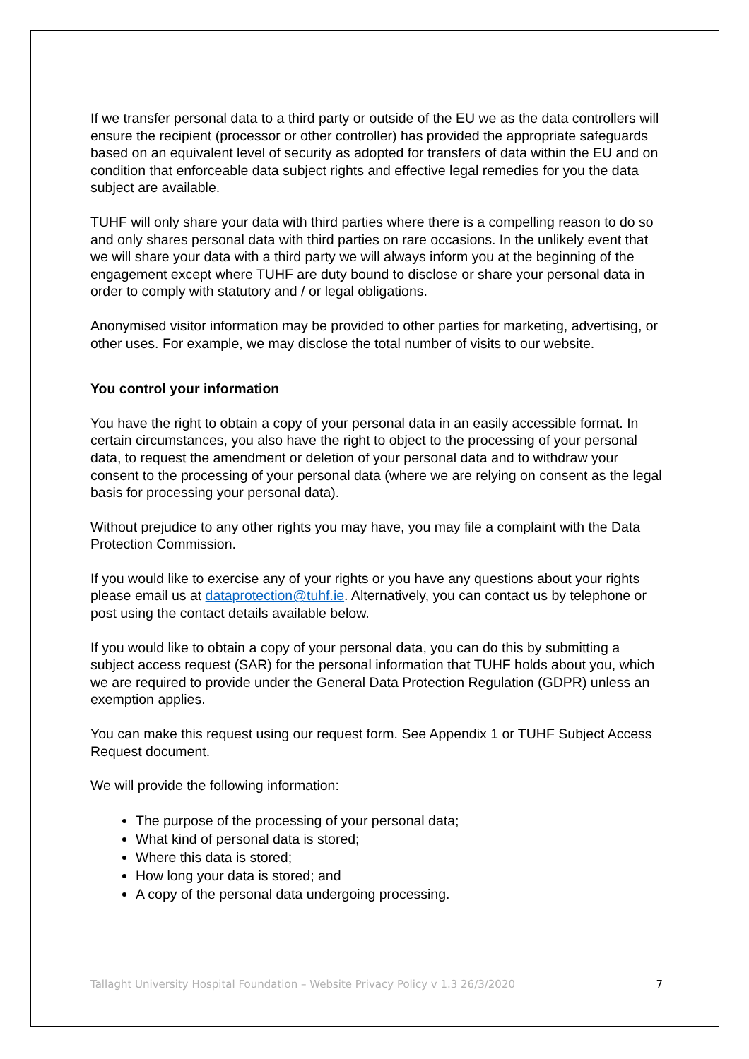If we transfer personal data to a third party or outside of the EU we as the data controllers will ensure the recipient (processor or other controller) has provided the appropriate safeguards based on an equivalent level of security as adopted for transfers of data within the EU and on condition that enforceable data subject rights and effective legal remedies for you the data subject are available.
TUHF will only share your data with third parties where there is a compelling reason to do so and only shares personal data with third parties on rare occasions. In the unlikely event that we will share your data with a third party we will always inform you at the beginning of the engagement except where TUHF are duty bound to disclose or share your personal data in order to comply with statutory and / or legal obligations.
Anonymised visitor information may be provided to other parties for marketing, advertising, or other uses. For example, we may disclose the total number of visits to our website.
You control your information
You have the right to obtain a copy of your personal data in an easily accessible format. In certain circumstances, you also have the right to object to the processing of your personal data, to request the amendment or deletion of your personal data and to withdraw your consent to the processing of your personal data (where we are relying on consent as the legal basis for processing your personal data).
Without prejudice to any other rights you may have, you may file a complaint with the Data Protection Commission.
If you would like to exercise any of your rights or you have any questions about your rights please email us at dataprotection@tuhf.ie. Alternatively, you can contact us by telephone or post using the contact details available below.
If you would like to obtain a copy of your personal data, you can do this by submitting a subject access request (SAR) for the personal information that TUHF holds about you, which we are required to provide under the General Data Protection Regulation (GDPR) unless an exemption applies.
You can make this request using our request form. See Appendix 1 or TUHF Subject Access Request document.
We will provide the following information:
The purpose of the processing of your personal data;
What kind of personal data is stored;
Where this data is stored;
How long your data is stored; and
A copy of the personal data undergoing processing.
Tallaght University Hospital Foundation – Website Privacy Policy v 1.3 26/3/2020 7